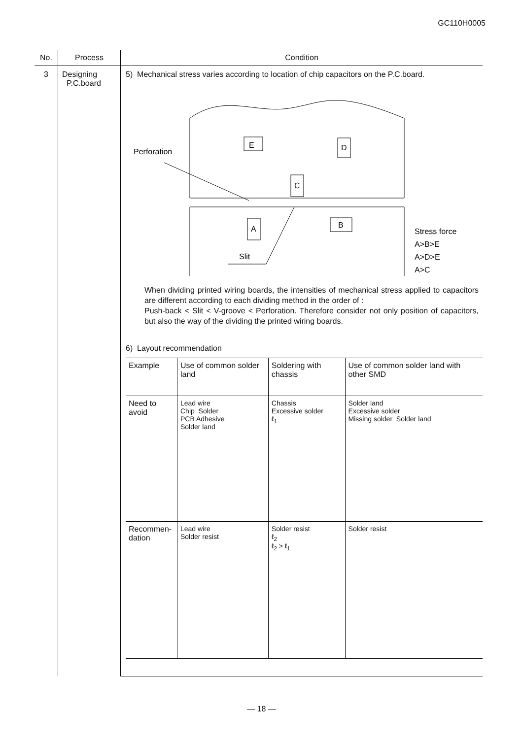GC110H0005
| No. | Process | Condition |
| --- | --- | --- |
| 3 | Designing P.C.board | 5) Mechanical stress varies according to location of chip capacitors on the P.C.board. Perforation E D C A B Slit Stress force A>B>E A>D>E A>C When dividing printed wiring boards, the intensities of mechanical stress applied to capacitors are different according to each dividing method in the order of : Push-back < Slit < V-groove < Perforation. Therefore consider not only position of capacitors, but also the way of the dividing the printed wiring boards. 6) Layout recommendation / Example / Use of common solder land / Soldering with chassis / Use of common solder land with other SMD / / Need to avoid / Lead wire Chip Solder PCB Adhesive Solder land / Chassis Excessive solder ℓ<sub>1</sub> / Solder land Excessive solder Missing solder Solder land / / Recommen-dation / Lead wire Solder resist / Solder resist ℓ<sub>2</sub> ℓ<sub>2</sub> > ℓ<sub>1</sub> / Solder resist / |
— 18 —